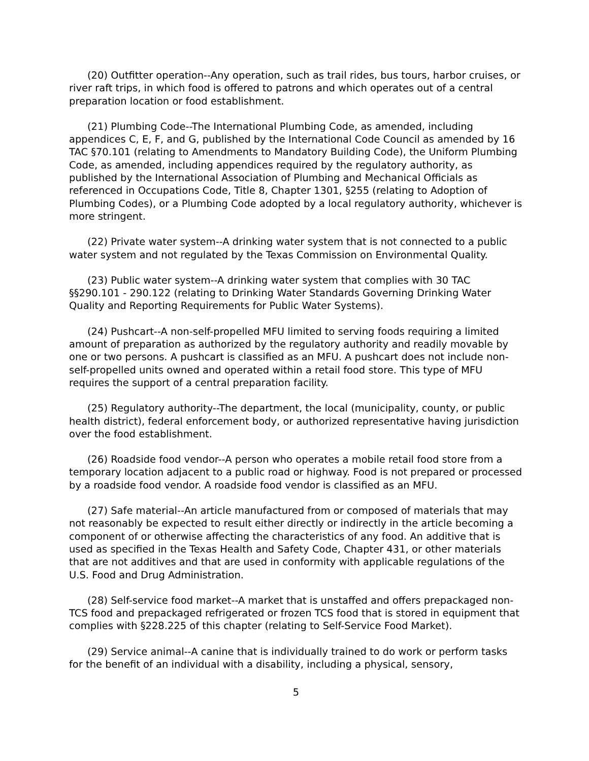(20) Outfitter operation--Any operation, such as trail rides, bus tours, harbor cruises, or river raft trips, in which food is offered to patrons and which operates out of a central preparation location or food establishment.
(21) Plumbing Code--The International Plumbing Code, as amended, including appendices C, E, F, and G, published by the International Code Council as amended by 16 TAC §70.101 (relating to Amendments to Mandatory Building Code), the Uniform Plumbing Code, as amended, including appendices required by the regulatory authority, as published by the International Association of Plumbing and Mechanical Officials as referenced in Occupations Code, Title 8, Chapter 1301, §255 (relating to Adoption of Plumbing Codes), or a Plumbing Code adopted by a local regulatory authority, whichever is more stringent.
(22) Private water system--A drinking water system that is not connected to a public water system and not regulated by the Texas Commission on Environmental Quality.
(23) Public water system--A drinking water system that complies with 30 TAC §§290.101 - 290.122 (relating to Drinking Water Standards Governing Drinking Water Quality and Reporting Requirements for Public Water Systems).
(24) Pushcart--A non-self-propelled MFU limited to serving foods requiring a limited amount of preparation as authorized by the regulatory authority and readily movable by one or two persons. A pushcart is classified as an MFU. A pushcart does not include non-self-propelled units owned and operated within a retail food store. This type of MFU requires the support of a central preparation facility.
(25) Regulatory authority--The department, the local (municipality, county, or public health district), federal enforcement body, or authorized representative having jurisdiction over the food establishment.
(26) Roadside food vendor--A person who operates a mobile retail food store from a temporary location adjacent to a public road or highway. Food is not prepared or processed by a roadside food vendor. A roadside food vendor is classified as an MFU.
(27) Safe material--An article manufactured from or composed of materials that may not reasonably be expected to result either directly or indirectly in the article becoming a component of or otherwise affecting the characteristics of any food. An additive that is used as specified in the Texas Health and Safety Code, Chapter 431, or other materials that are not additives and that are used in conformity with applicable regulations of the U.S. Food and Drug Administration.
(28) Self-service food market--A market that is unstaffed and offers prepackaged non-TCS food and prepackaged refrigerated or frozen TCS food that is stored in equipment that complies with §228.225 of this chapter (relating to Self-Service Food Market).
(29) Service animal--A canine that is individually trained to do work or perform tasks for the benefit of an individual with a disability, including a physical, sensory,
5